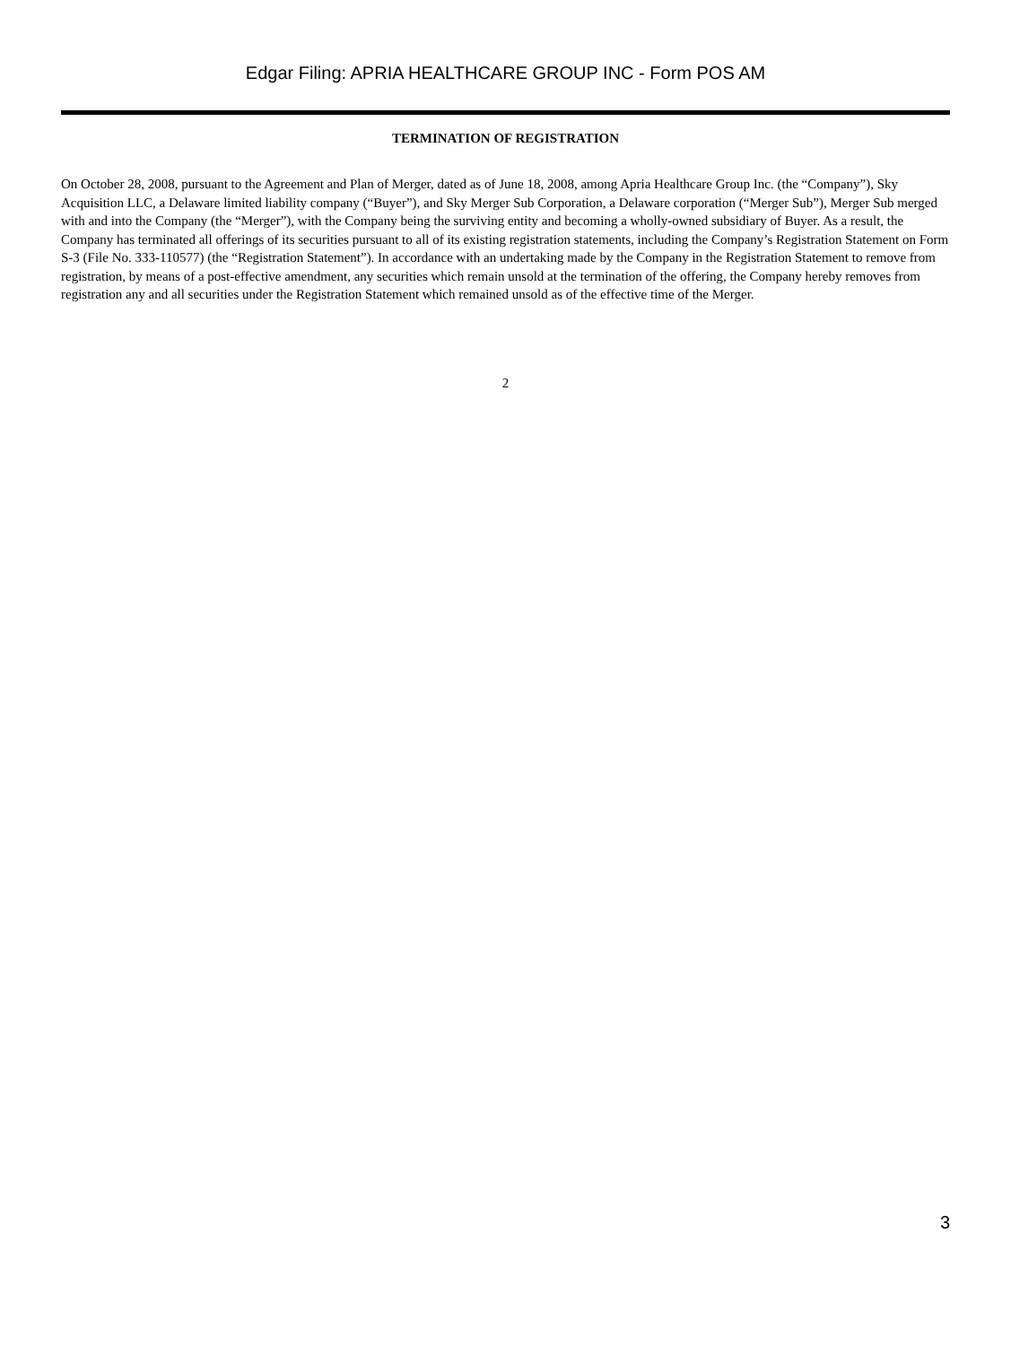Edgar Filing: APRIA HEALTHCARE GROUP INC - Form POS AM
TERMINATION OF REGISTRATION
On October 28, 2008, pursuant to the Agreement and Plan of Merger, dated as of June 18, 2008, among Apria Healthcare Group Inc. (the “Company”), Sky Acquisition LLC, a Delaware limited liability company (“Buyer”), and Sky Merger Sub Corporation, a Delaware corporation (“Merger Sub”), Merger Sub merged with and into the Company (the “Merger”), with the Company being the surviving entity and becoming a wholly-owned subsidiary of Buyer. As a result, the Company has terminated all offerings of its securities pursuant to all of its existing registration statements, including the Company’s Registration Statement on Form S-3 (File No. 333-110577) (the “Registration Statement”). In accordance with an undertaking made by the Company in the Registration Statement to remove from registration, by means of a post-effective amendment, any securities which remain unsold at the termination of the offering, the Company hereby removes from registration any and all securities under the Registration Statement which remained unsold as of the effective time of the Merger.
2
3